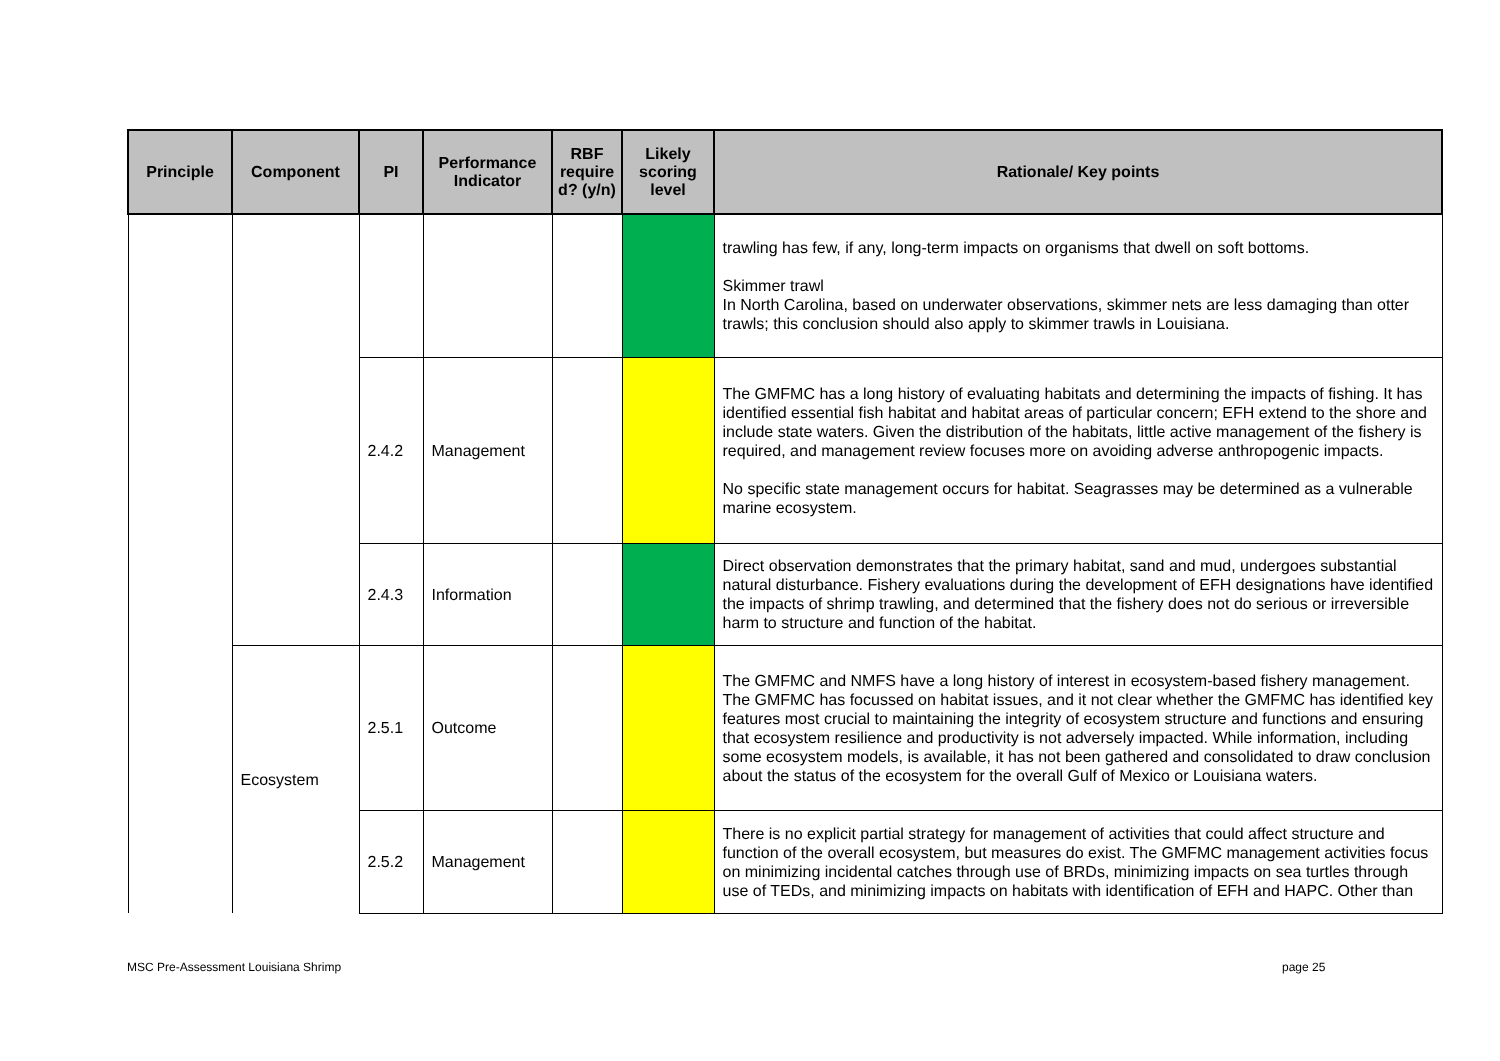| Principle | Component | PI | Performance Indicator | RBF require d? (y/n) | Likely scoring level | Rationale/ Key points |
| --- | --- | --- | --- | --- | --- | --- |
| | | | | | | trawling has few, if any, long-term impacts on organisms that dwell on soft bottoms. Skimmer trawl In North Carolina, based on underwater observations, skimmer nets are less damaging than otter trawls; this conclusion should also apply to skimmer trawls in Louisiana. |
| | | 2.4.2 | Management | | | The GMFMC has a long history of evaluating habitats and determining the impacts of fishing. It has identified essential fish habitat and habitat areas of particular concern; EFH extend to the shore and include state waters. Given the distribution of the habitats, little active management of the fishery is required, and management review focuses more on avoiding adverse anthropogenic impacts. No specific state management occurs for habitat. Seagrasses may be determined as a vulnerable marine ecosystem. |
| | | 2.4.3 | Information | | | Direct observation demonstrates that the primary habitat, sand and mud, undergoes substantial natural disturbance. Fishery evaluations during the development of EFH designations have identified the impacts of shrimp trawling, and determined that the fishery does not do serious or irreversible harm to structure and function of the habitat. |
| | Ecosystem | 2.5.1 | Outcome | | | The GMFMC and NMFS have a long history of interest in ecosystem-based fishery management. The GMFMC has focussed on habitat issues, and it not clear whether the GMFMC has identified key features most crucial to maintaining the integrity of ecosystem structure and functions and ensuring that ecosystem resilience and productivity is not adversely impacted. While information, including some ecosystem models, is available, it has not been gathered and consolidated to draw conclusion about the status of the ecosystem for the overall Gulf of Mexico or Louisiana waters. |
| | | 2.5.2 | Management | | | There is no explicit partial strategy for management of activities that could affect structure and function of the overall ecosystem, but measures do exist. The GMFMC management activities focus on minimizing incidental catches through use of BRDs, minimizing impacts on sea turtles through use of TEDs, and minimizing impacts on habitats with identification of EFH and HAPC. Other than |
MSC Pre-Assessment Louisiana Shrimp
page 25